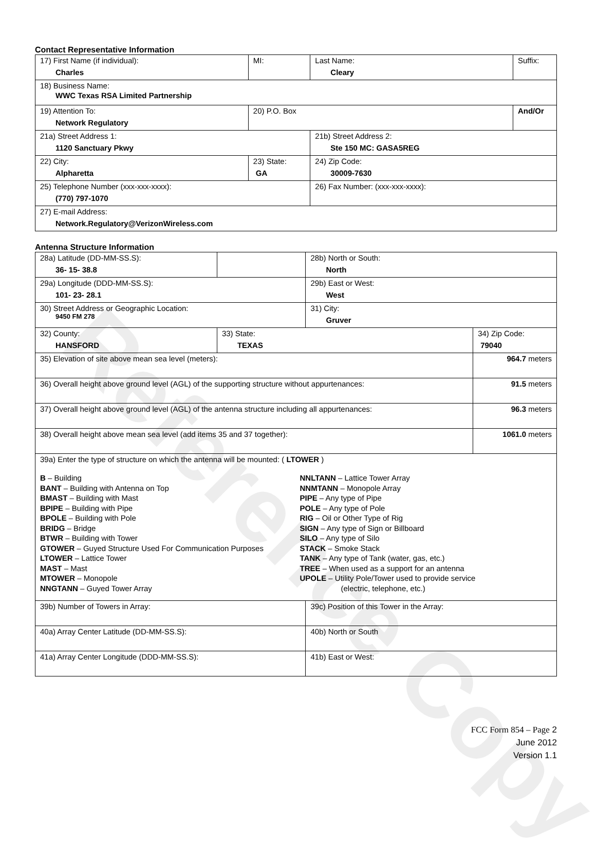Reference Copy
Contact Representative Information
| 17) First Name (if individual): Charles | MI: | Last Name: Cleary | Suffix: |
| 18) Business Name: WWC Texas RSA Limited Partnership | | | |
| 19) Attention To: Network Regulatory | 20) P.O. Box | | And/Or |
| 21a) Street Address 1: 1120 Sanctuary Pkwy | | 21b) Street Address 2: Ste 150 MC: GASA5REG | |
| 22) City: Alpharetta | 23) State: GA | 24) Zip Code: 30009-7630 | |
| 25) Telephone Number (xxx-xxx-xxxx): (770) 797-1070 | | 26) Fax Number: (xxx-xxx-xxxx): | |
| 27) E-mail Address: Network.Regulatory@VerizonWireless.com | | | |
Antenna Structure Information
| 28a) Latitude (DD-MM-SS.S): 36- 15- 38.8 | | 28b) North or South: North | |
| 29a) Longitude (DDD-MM-SS.S): 101- 23- 28.1 | | 29b) East or West: West | |
| 30) Street Address or Geographic Location: 9450 FM 278 | | 31) City: Gruver | |
| 32) County: HANSFORD | 33) State: TEXAS | | 34) Zip Code: 79040 |
| 35) Elevation of site above mean sea level (meters): | | | 964.7 meters |
| 36) Overall height above ground level (AGL) of the supporting structure without appurtenances: | | | 91.5 meters |
| 37) Overall height above ground level (AGL) of the antenna structure including all appurtenances: | | | 96.3 meters |
| 38) Overall height above mean sea level (add items 35 and 37 together): | | | 1061.0 meters |
| 39a) Enter the type of structure on which the antenna will be mounted: ( LTOWER ) B – Building BANT – Building with Antenna on Top BMAST – Building with Mast BPIPE – Building with Pipe BPOLE – Building with Pole BRIDG – Bridge BTWR – Building with Tower GTOWER – Guyed Structure Used For Communication Purposes LTOWER – Lattice Tower MAST – Mast MTOWER – Monopole NNGTANN – Guyed Tower Array NNLTANN – Lattice Tower Array NNMTANN – Monopole Array PIPE – Any type of Pipe POLE – Any type of Pole RIG – Oil or Other Type of Rig SIGN – Any type of Sign or Billboard SILO – Any type of Silo STACK – Smoke Stack TANK – Any type of Tank (water, gas, etc.) TREE – When used as a support for an antenna UPOLE – Utility Pole/Tower used to provide service (electric, telephone, etc.) | | | |
| 39b) Number of Towers in Array: | | 39c) Position of this Tower in the Array: | |
| 40a) Array Center Latitude (DD-MM-SS.S): | | 40b) North or South | |
| 41a) Array Center Longitude (DDD-MM-SS.S): | | 41b) East or West: | |
FCC Form 854 – Page 2
June 2012
Version 1.1